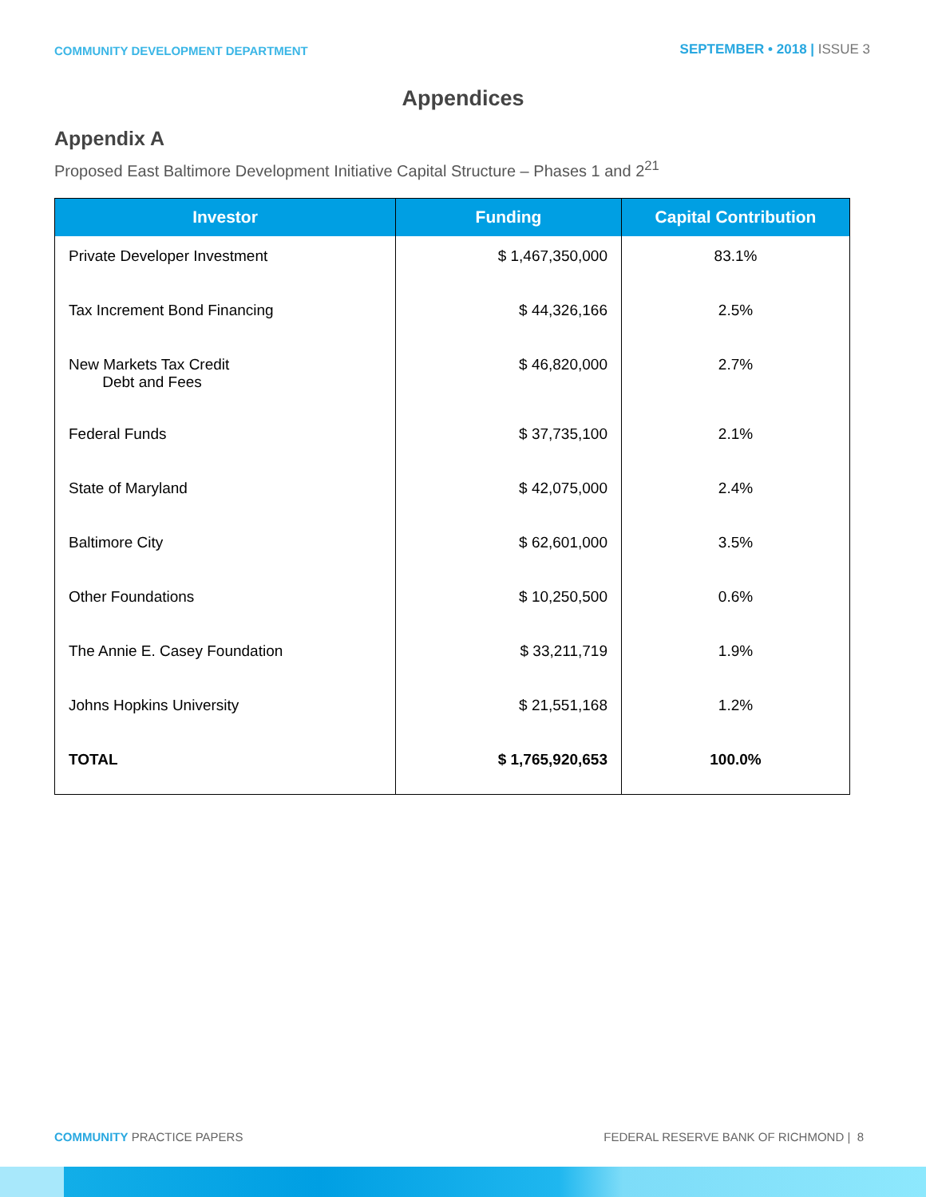COMMUNITY DEVELOPMENT DEPARTMENT
SEPTEMBER • 2018 | ISSUE 3
Appendices
Appendix A
Proposed East Baltimore Development Initiative Capital Structure – Phases 1 and 2<sup>21</sup>
| Investor | Funding | Capital Contribution |
| --- | --- | --- |
| Private Developer Investment | $ 1,467,350,000 | 83.1% |
| Tax Increment Bond Financing | $ 44,326,166 | 2.5% |
| New Markets Tax Credit Debt and Fees | $ 46,820,000 | 2.7% |
| Federal Funds | $ 37,735,100 | 2.1% |
| State of Maryland | $ 42,075,000 | 2.4% |
| Baltimore City | $ 62,601,000 | 3.5% |
| Other Foundations | $ 10,250,500 | 0.6% |
| The Annie E. Casey Foundation | $ 33,211,719 | 1.9% |
| Johns Hopkins University | $ 21,551,168 | 1.2% |
| TOTAL | $ 1,765,920,653 | 100.0% |
COMMUNITY PRACTICE PAPERS FEDERAL RESERVE BANK OF RICHMOND | 8